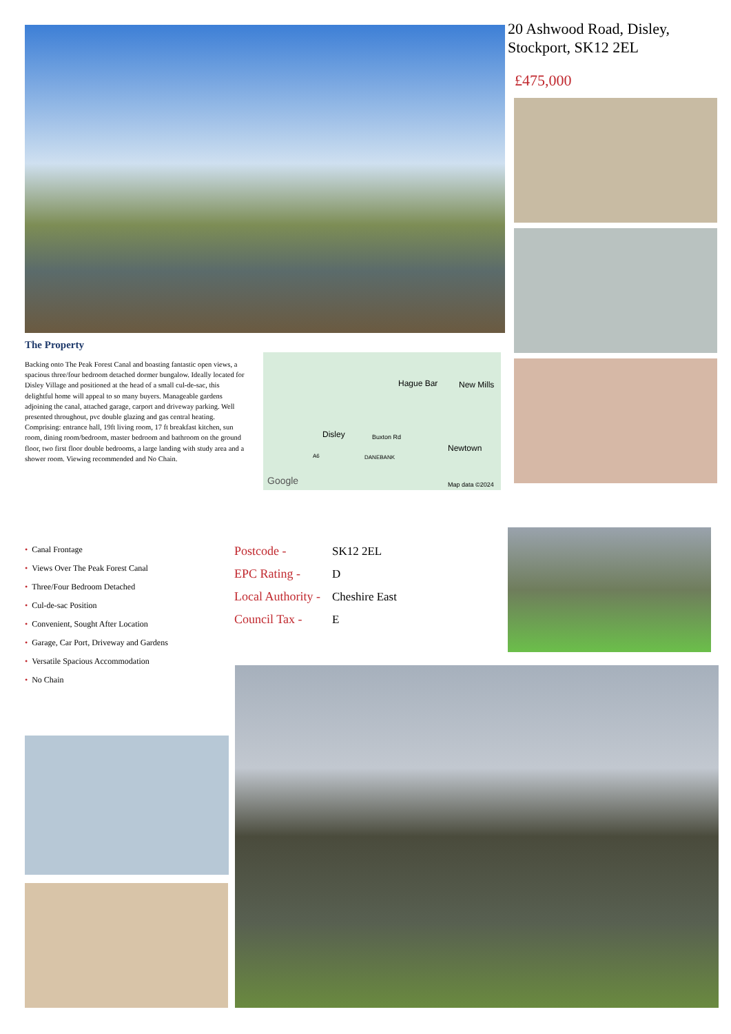20 Ashwood Road, Disley, Stockport, SK12 2EL
£475,000
The Property
Backing onto The Peak Forest Canal and boasting fantastic open views, a spacious three/four bedroom detached dormer bungalow. Ideally located for Disley Village and positioned at the head of a small cul-de-sac, this delightful home will appeal to so many buyers. Manageable gardens adjoining the canal, attached garage, carport and driveway parking. Well presented throughout, pvc double glazing and gas central heating. Comprising: entrance hall, 19ft living room, 17 ft breakfast kitchen, sun room, dining room/bedroom, master bedroom and bathroom on the ground floor, two first floor double bedrooms, a large landing with study area and a shower room. Viewing recommended and No Chain.
Hague Bar New Mills
Disley Buxton Rd
Newtown
DANEBANK A6
Google Map data ©2024
• Canal Frontage
• Views Over The Peak Forest Canal
• Three/Four Bedroom Detached
• Cul-de-sac Position
• Convenient, Sought After Location
• Garage, Car Port, Driveway and Gardens
• Versatile Spacious Accommodation
• No Chain
Postcode - SK12 2EL
EPC Rating - D
Local Authority -
Cheshire East
Council Tax - E